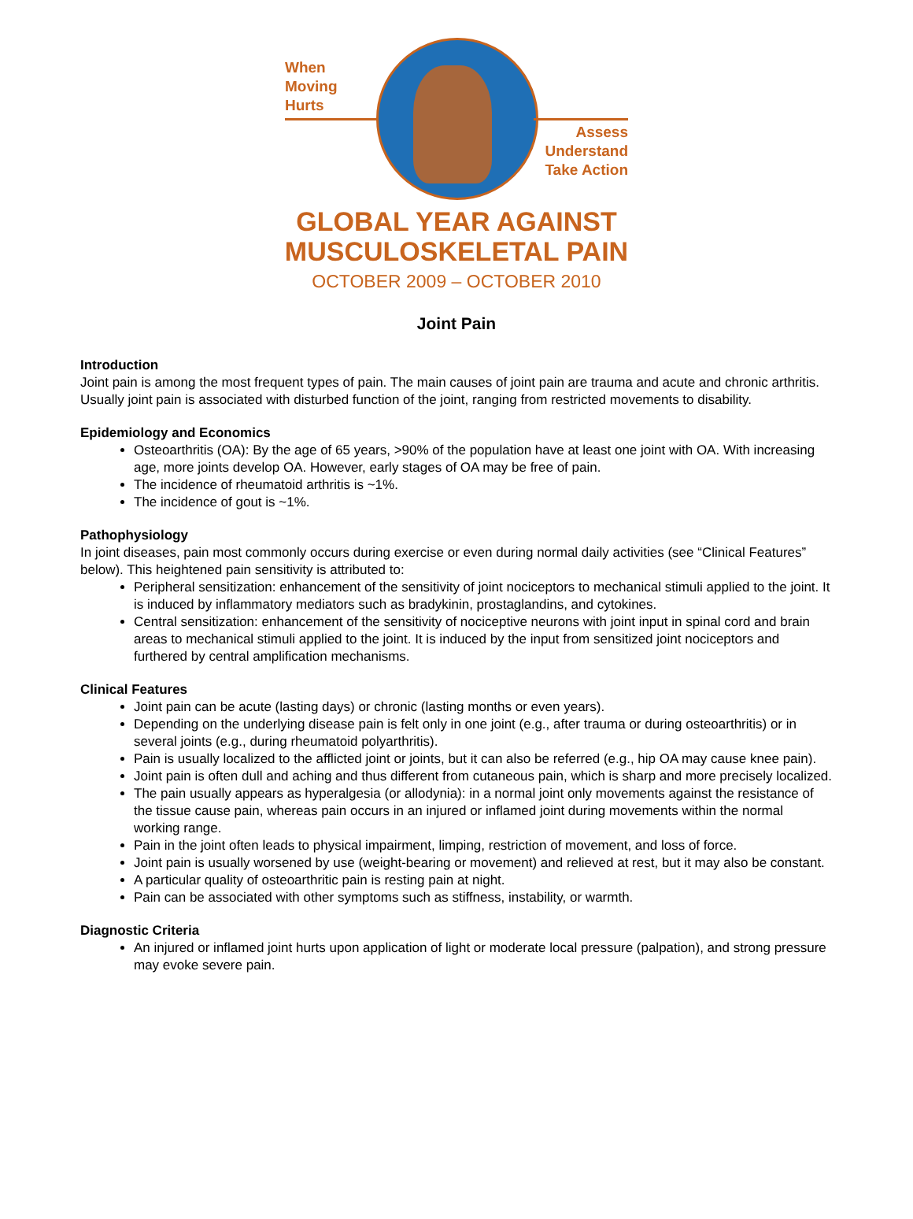When
Moving
Hurts
Assess
Understand
Take Action
GLOBAL YEAR AGAINST
MUSCULOSKELETAL PAIN
OCTOBER 2009 – OCTOBER 2010
Joint Pain
Introduction
Joint pain is among the most frequent types of pain. The main causes of joint pain are trauma and acute and chronic arthritis. Usually joint pain is associated with disturbed function of the joint, ranging from restricted movements to disability.
Epidemiology and Economics
Osteoarthritis (OA): By the age of 65 years, >90% of the population have at least one joint with OA. With increasing age, more joints develop OA. However, early stages of OA may be free of pain.
The incidence of rheumatoid arthritis is ~1%.
The incidence of gout is ~1%.
Pathophysiology
In joint diseases, pain most commonly occurs during exercise or even during normal daily activities (see “Clinical Features” below). This heightened pain sensitivity is attributed to:
Peripheral sensitization: enhancement of the sensitivity of joint nociceptors to mechanical stimuli applied to the joint. It is induced by inflammatory mediators such as bradykinin, prostaglandins, and cytokines.
Central sensitization: enhancement of the sensitivity of nociceptive neurons with joint input in spinal cord and brain areas to mechanical stimuli applied to the joint. It is induced by the input from sensitized joint nociceptors and furthered by central amplification mechanisms.
Clinical Features
Joint pain can be acute (lasting days) or chronic (lasting months or even years).
Depending on the underlying disease pain is felt only in one joint (e.g., after trauma or during osteoarthritis) or in several joints (e.g., during rheumatoid polyarthritis).
Pain is usually localized to the afflicted joint or joints, but it can also be referred (e.g., hip OA may cause knee pain).
Joint pain is often dull and aching and thus different from cutaneous pain, which is sharp and more precisely localized.
The pain usually appears as hyperalgesia (or allodynia): in a normal joint only movements against the resistance of the tissue cause pain, whereas pain occurs in an injured or inflamed joint during movements within the normal working range.
Pain in the joint often leads to physical impairment, limping, restriction of movement, and loss of force.
Joint pain is usually worsened by use (weight-bearing or movement) and relieved at rest, but it may also be constant.
A particular quality of osteoarthritic pain is resting pain at night.
Pain can be associated with other symptoms such as stiffness, instability, or warmth.
Diagnostic Criteria
An injured or inflamed joint hurts upon application of light or moderate local pressure (palpation), and strong pressure may evoke severe pain.